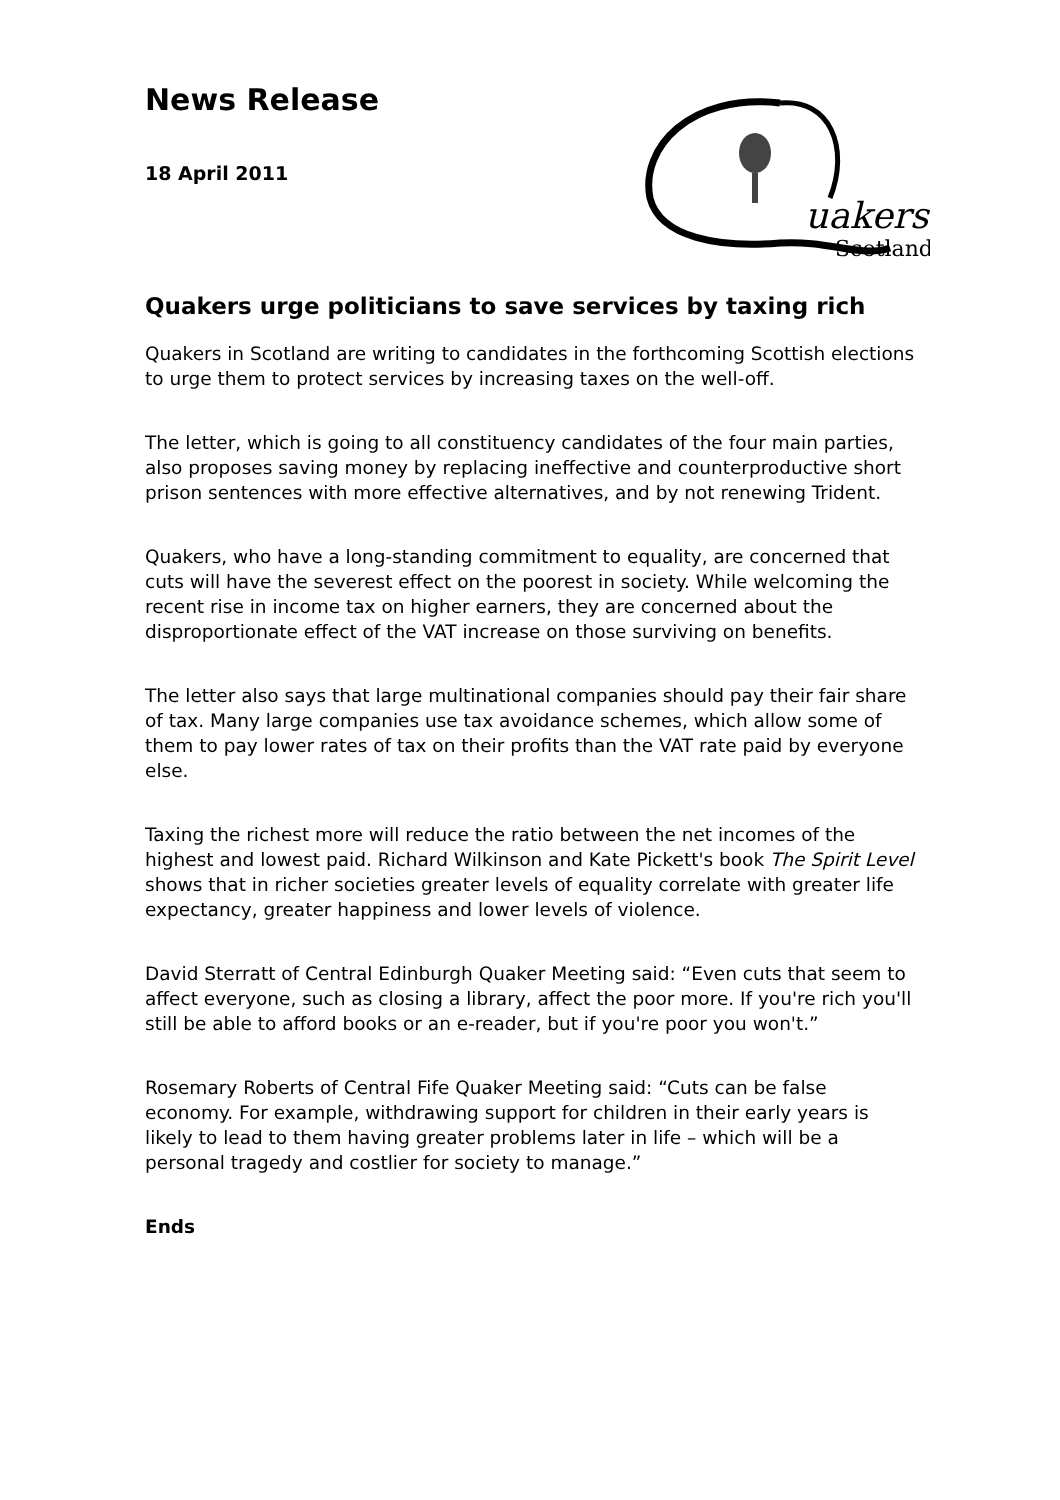News Release
18 April 2011
uakers
Scotland
Quakers urge politicians to save services by taxing rich
Quakers in Scotland are writing to candidates in the forthcoming Scottish elections to urge them to protect services by increasing taxes on the well-off.
The letter, which is going to all constituency candidates of the four main parties, also proposes saving money by replacing ineffective and counterproductive short prison sentences with more effective alternatives, and by not renewing Trident.
Quakers, who have a long-standing commitment to equality, are concerned that cuts will have the severest effect on the poorest in society. While welcoming the recent rise in income tax on higher earners, they are concerned about the disproportionate effect of the VAT increase on those surviving on benefits.
The letter also says that large multinational companies should pay their fair share of tax. Many large companies use tax avoidance schemes, which allow some of them to pay lower rates of tax on their profits than the VAT rate paid by everyone else.
Taxing the richest more will reduce the ratio between the net incomes of the highest and lowest paid. Richard Wilkinson and Kate Pickett's book The Spirit Level shows that in richer societies greater levels of equality correlate with greater life expectancy, greater happiness and lower levels of violence.
David Sterratt of Central Edinburgh Quaker Meeting said: “Even cuts that seem to affect everyone, such as closing a library, affect the poor more. If you're rich you'll still be able to afford books or an e-reader, but if you're poor you won't.”
Rosemary Roberts of Central Fife Quaker Meeting said: “Cuts can be false economy. For example, withdrawing support for children in their early years is likely to lead to them having greater problems later in life – which will be a personal tragedy and costlier for society to manage.”
Ends